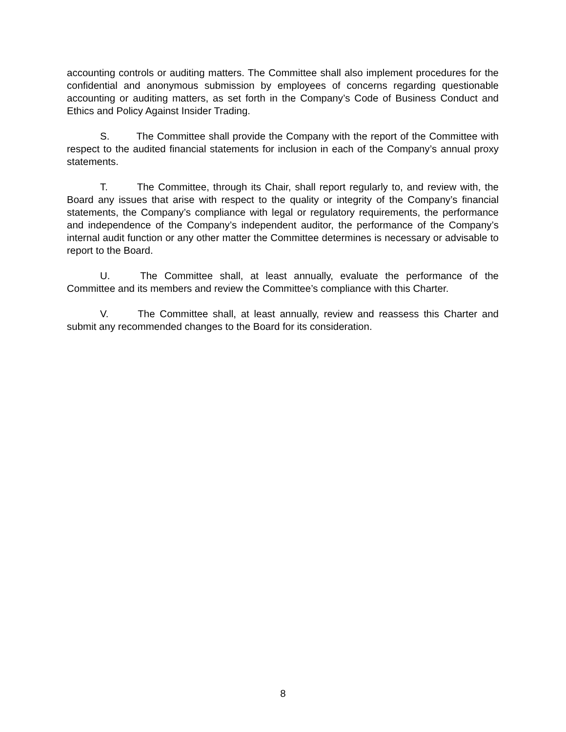accounting controls or auditing matters. The Committee shall also implement procedures for the confidential and anonymous submission by employees of concerns regarding questionable accounting or auditing matters, as set forth in the Company’s Code of Business Conduct and Ethics and Policy Against Insider Trading.
S. The Committee shall provide the Company with the report of the Committee with respect to the audited financial statements for inclusion in each of the Company’s annual proxy statements.
T. The Committee, through its Chair, shall report regularly to, and review with, the Board any issues that arise with respect to the quality or integrity of the Company’s financial statements, the Company’s compliance with legal or regulatory requirements, the performance and independence of the Company’s independent auditor, the performance of the Company’s internal audit function or any other matter the Committee determines is necessary or advisable to report to the Board.
U. The Committee shall, at least annually, evaluate the performance of the Committee and its members and review the Committee’s compliance with this Charter.
V. The Committee shall, at least annually, review and reassess this Charter and submit any recommended changes to the Board for its consideration.
8